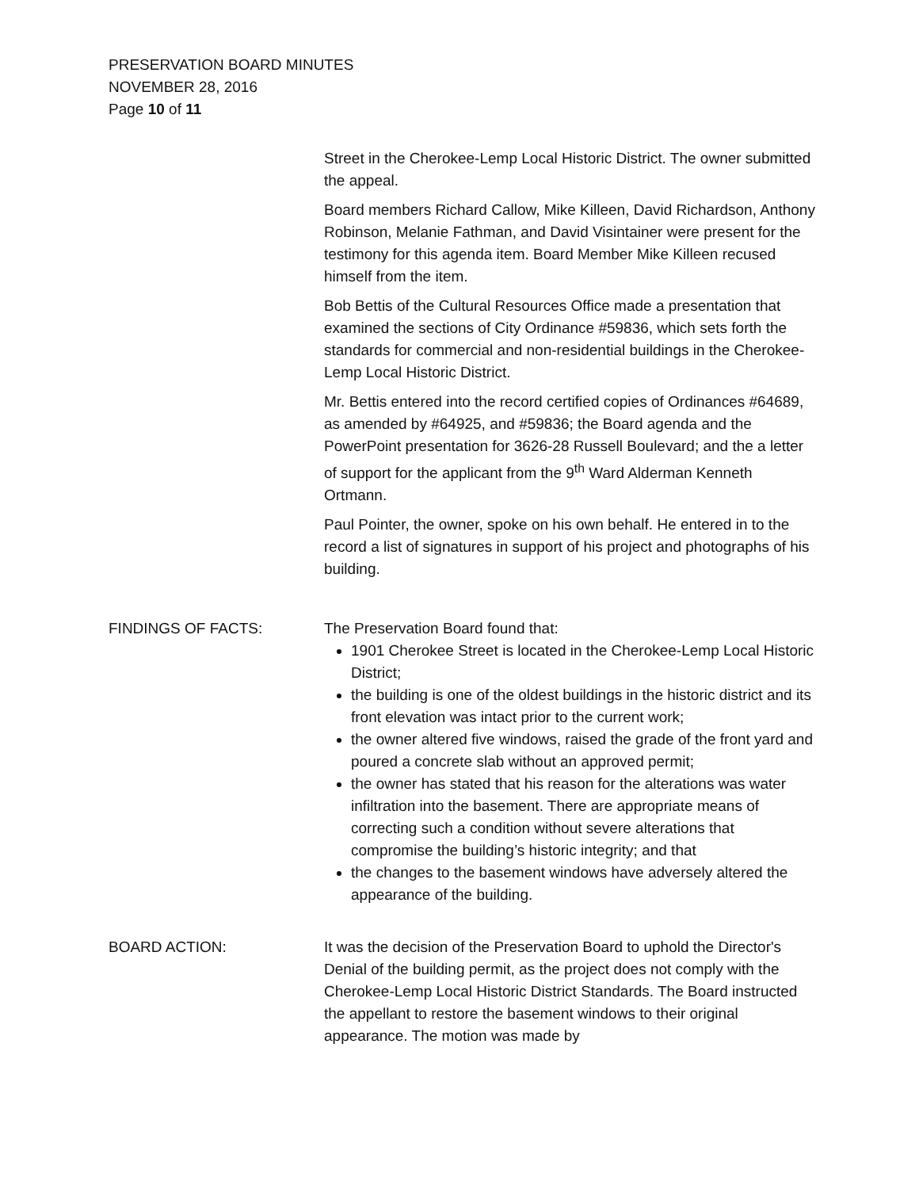PRESERVATION BOARD MINUTES
NOVEMBER 28, 2016
Page 10 of 11
Street in the Cherokee-Lemp Local Historic District. The owner submitted the appeal.
Board members Richard Callow, Mike Killeen, David Richardson, Anthony Robinson, Melanie Fathman, and David Visintainer were present for the testimony for this agenda item. Board Member Mike Killeen recused himself from the item.
Bob Bettis of the Cultural Resources Office made a presentation that examined the sections of City Ordinance #59836, which sets forth the standards for commercial and non-residential buildings in the Cherokee-Lemp Local Historic District.
Mr. Bettis entered into the record certified copies of Ordinances #64689, as amended by #64925, and #59836; the Board agenda and the PowerPoint presentation for 3626-28 Russell Boulevard; and the a letter of support for the applicant from the 9<sup>th</sup> Ward Alderman Kenneth Ortmann.
Paul Pointer, the owner, spoke on his own behalf. He entered in to the record a list of signatures in support of his project and photographs of his building.
FINDINGS OF FACTS: The Preservation Board found that:
1901 Cherokee Street is located in the Cherokee-Lemp Local Historic District;
the building is one of the oldest buildings in the historic district and its front elevation was intact prior to the current work;
the owner altered five windows, raised the grade of the front yard and poured a concrete slab without an approved permit;
the owner has stated that his reason for the alterations was water infiltration into the basement. There are appropriate means of correcting such a condition without severe alterations that compromise the building’s historic integrity; and that
the changes to the basement windows have adversely altered the appearance of the building.
BOARD ACTION: It was the decision of the Preservation Board to uphold the Director's Denial of the building permit, as the project does not comply with the Cherokee-Lemp Local Historic District Standards. The Board instructed the appellant to restore the basement windows to their original appearance. The motion was made by